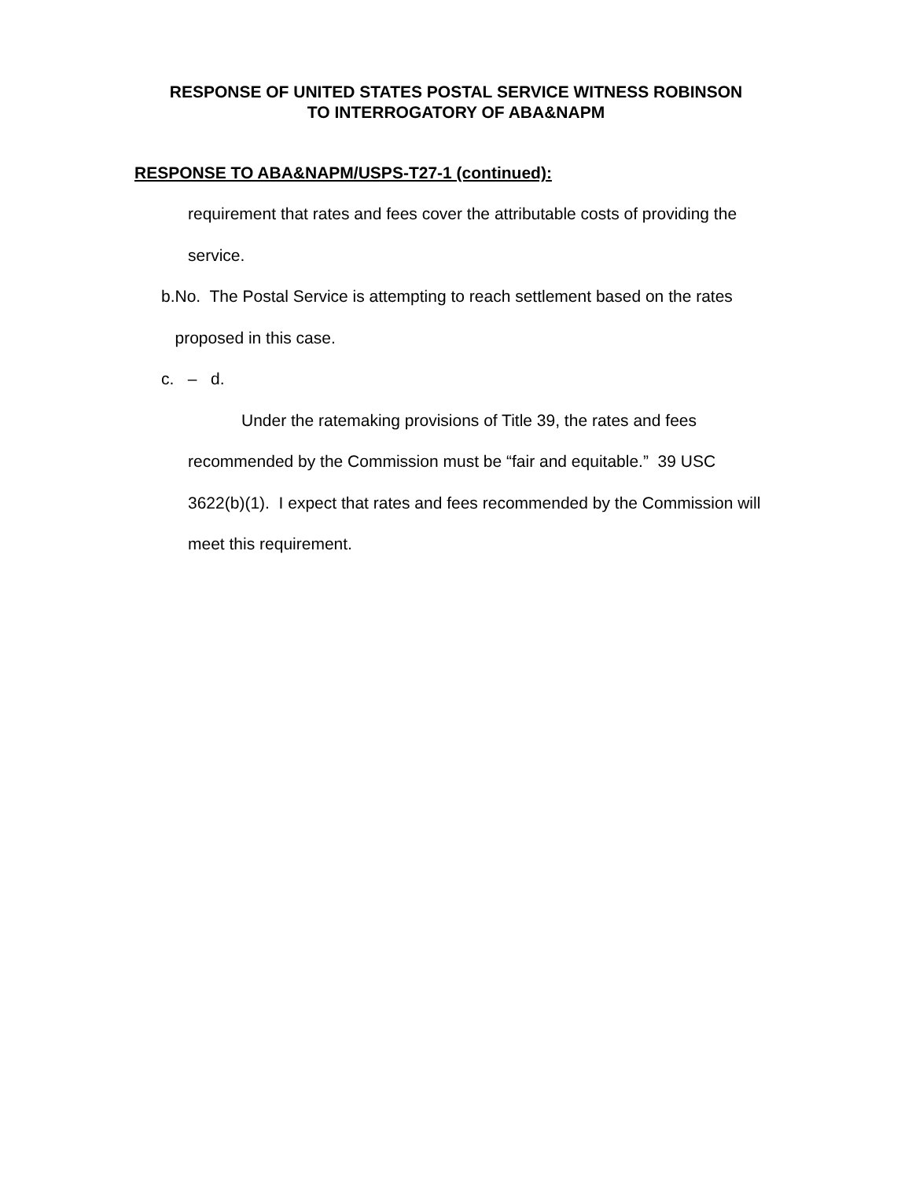RESPONSE OF UNITED STATES POSTAL SERVICE WITNESS ROBINSON
TO INTERROGATORY OF ABA&NAPM
RESPONSE TO ABA&NAPM/USPS-T27-1 (continued):
requirement that rates and fees cover the attributable costs of providing the service.
b. No. The Postal Service is attempting to reach settlement based on the rates proposed in this case.
c. – d.
Under the ratemaking provisions of Title 39, the rates and fees recommended by the Commission must be “fair and equitable.” 39 USC 3622(b)(1). I expect that rates and fees recommended by the Commission will meet this requirement.